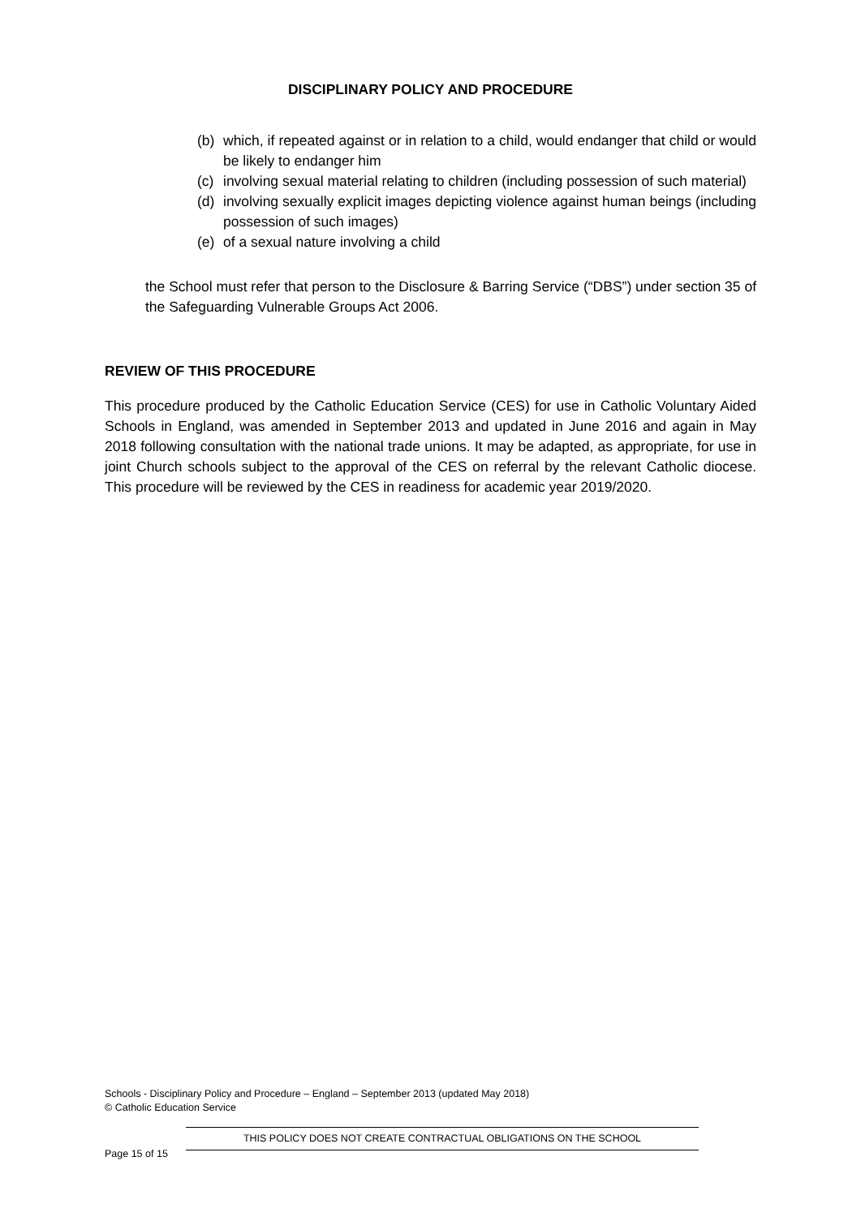DISCIPLINARY POLICY AND PROCEDURE
(b) which, if repeated against or in relation to a child, would endanger that child or would be likely to endanger him
(c) involving sexual material relating to children (including possession of such material)
(d) involving sexually explicit images depicting violence against human beings (including possession of such images)
(e) of a sexual nature involving a child
the School must refer that person to the Disclosure & Barring Service (“DBS”) under section 35 of the Safeguarding Vulnerable Groups Act 2006.
REVIEW OF THIS PROCEDURE
This procedure produced by the Catholic Education Service (CES) for use in Catholic Voluntary Aided Schools in England, was amended in September 2013 and updated in June 2016 and again in May 2018 following consultation with the national trade unions. It may be adapted, as appropriate, for use in joint Church schools subject to the approval of the CES on referral by the relevant Catholic diocese. This procedure will be reviewed by the CES in readiness for academic year 2019/2020.
Schools - Disciplinary Policy and Procedure – England – September 2013 (updated May 2018)
© Catholic Education Service
THIS POLICY DOES NOT CREATE CONTRACTUAL OBLIGATIONS ON THE SCHOOL
Page 15 of 15